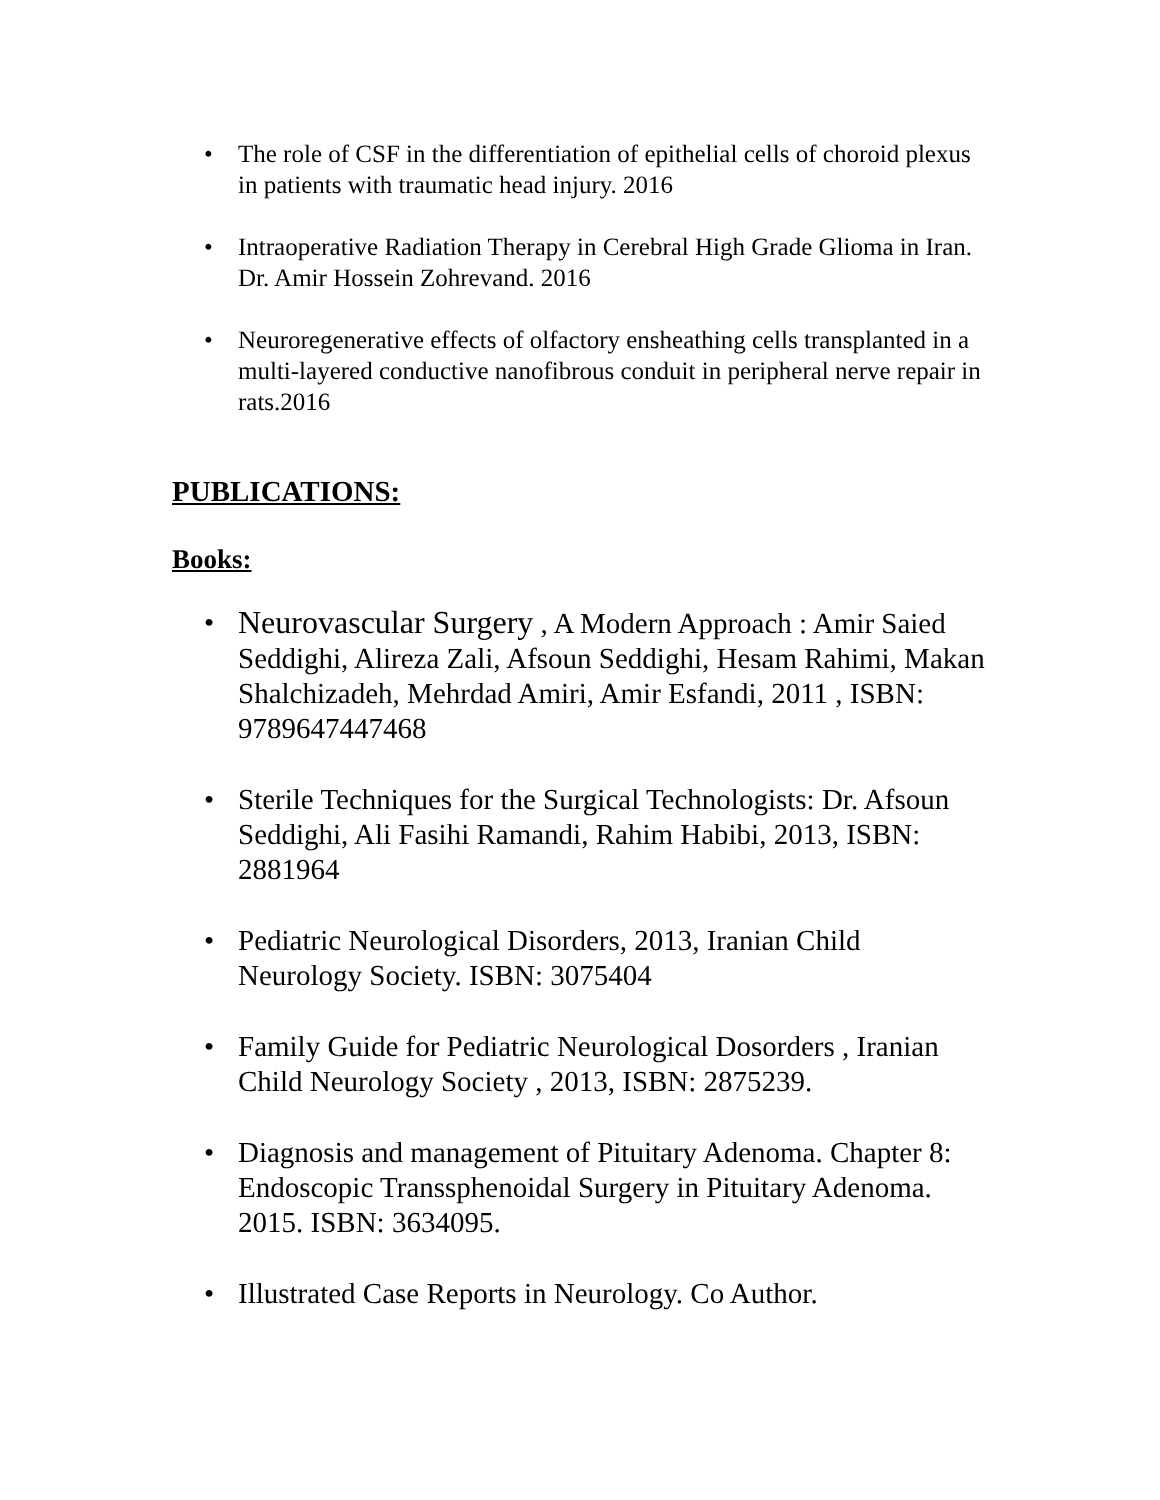• The role of CSF in the differentiation of epithelial cells of choroid plexus in patients with traumatic head injury. 2016
• Intraoperative Radiation Therapy in Cerebral High Grade Glioma in Iran. Dr. Amir Hossein Zohrevand. 2016
• Neuroregenerative effects of olfactory ensheathing cells transplanted in a multi-layered conductive nanofibrous conduit in peripheral nerve repair in rats.2016
PUBLICATIONS:
Books:
• Neurovascular Surgery , A Modern Approach : Amir Saied Seddighi, Alireza Zali, Afsoun Seddighi, Hesam Rahimi, Makan Shalchizadeh, Mehrdad Amiri, Amir Esfandi, 2011 , ISBN: 9789647447468
• Sterile Techniques for the Surgical Technologists: Dr. Afsoun Seddighi, Ali Fasihi Ramandi, Rahim Habibi, 2013, ISBN: 2881964
• Pediatric Neurological Disorders, 2013, Iranian Child Neurology Society. ISBN: 3075404
• Family Guide for Pediatric Neurological Dosorders , Iranian Child Neurology Society , 2013, ISBN: 2875239.
• Diagnosis and management of Pituitary Adenoma. Chapter 8: Endoscopic Transsphenoidal Surgery in Pituitary Adenoma. 2015. ISBN: 3634095.
• Illustrated Case Reports in Neurology. Co Author.